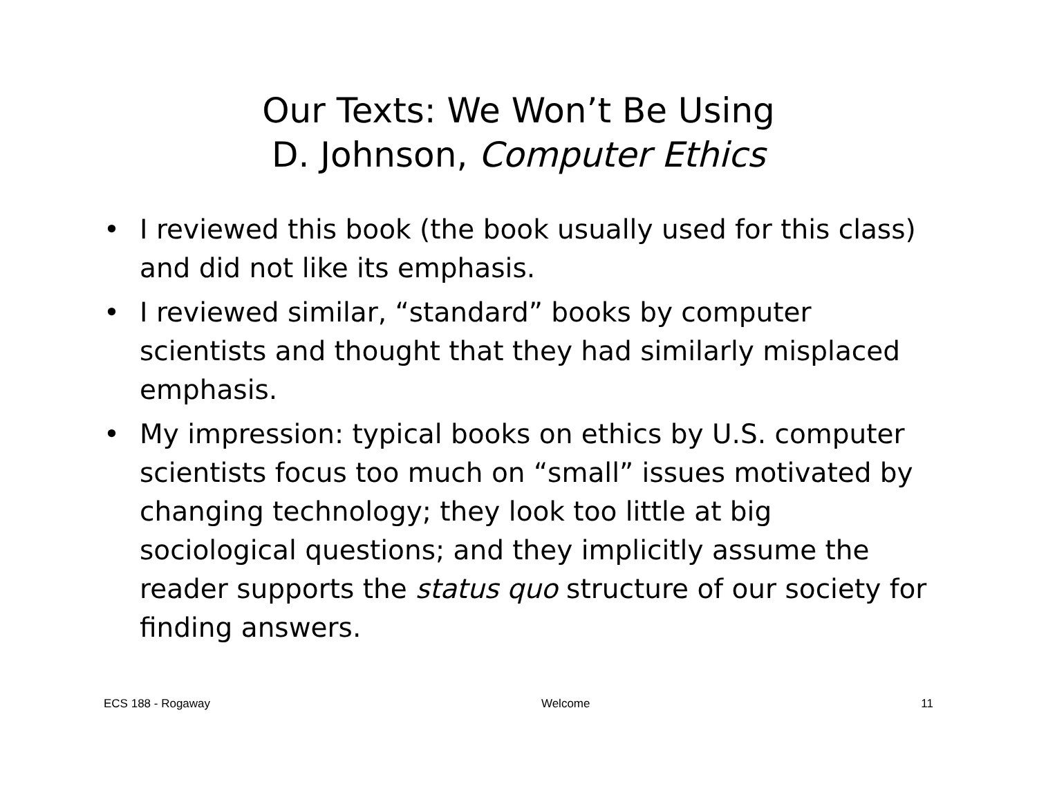Our Texts: We Won’t Be Using
D. Johnson, Computer Ethics
• I reviewed this book (the book usually used for this class) and did not like its emphasis.
• I reviewed similar, “standard” books by computer scientists and thought that they had similarly misplaced emphasis.
• My impression: typical books on ethics by U.S. computer scientists focus too much on “small” issues motivated by changing technology; they look too little at big sociological questions; and they implicitly assume the reader supports the status quo structure of our society for finding answers.
ECS 188 - Rogaway Welcome 11